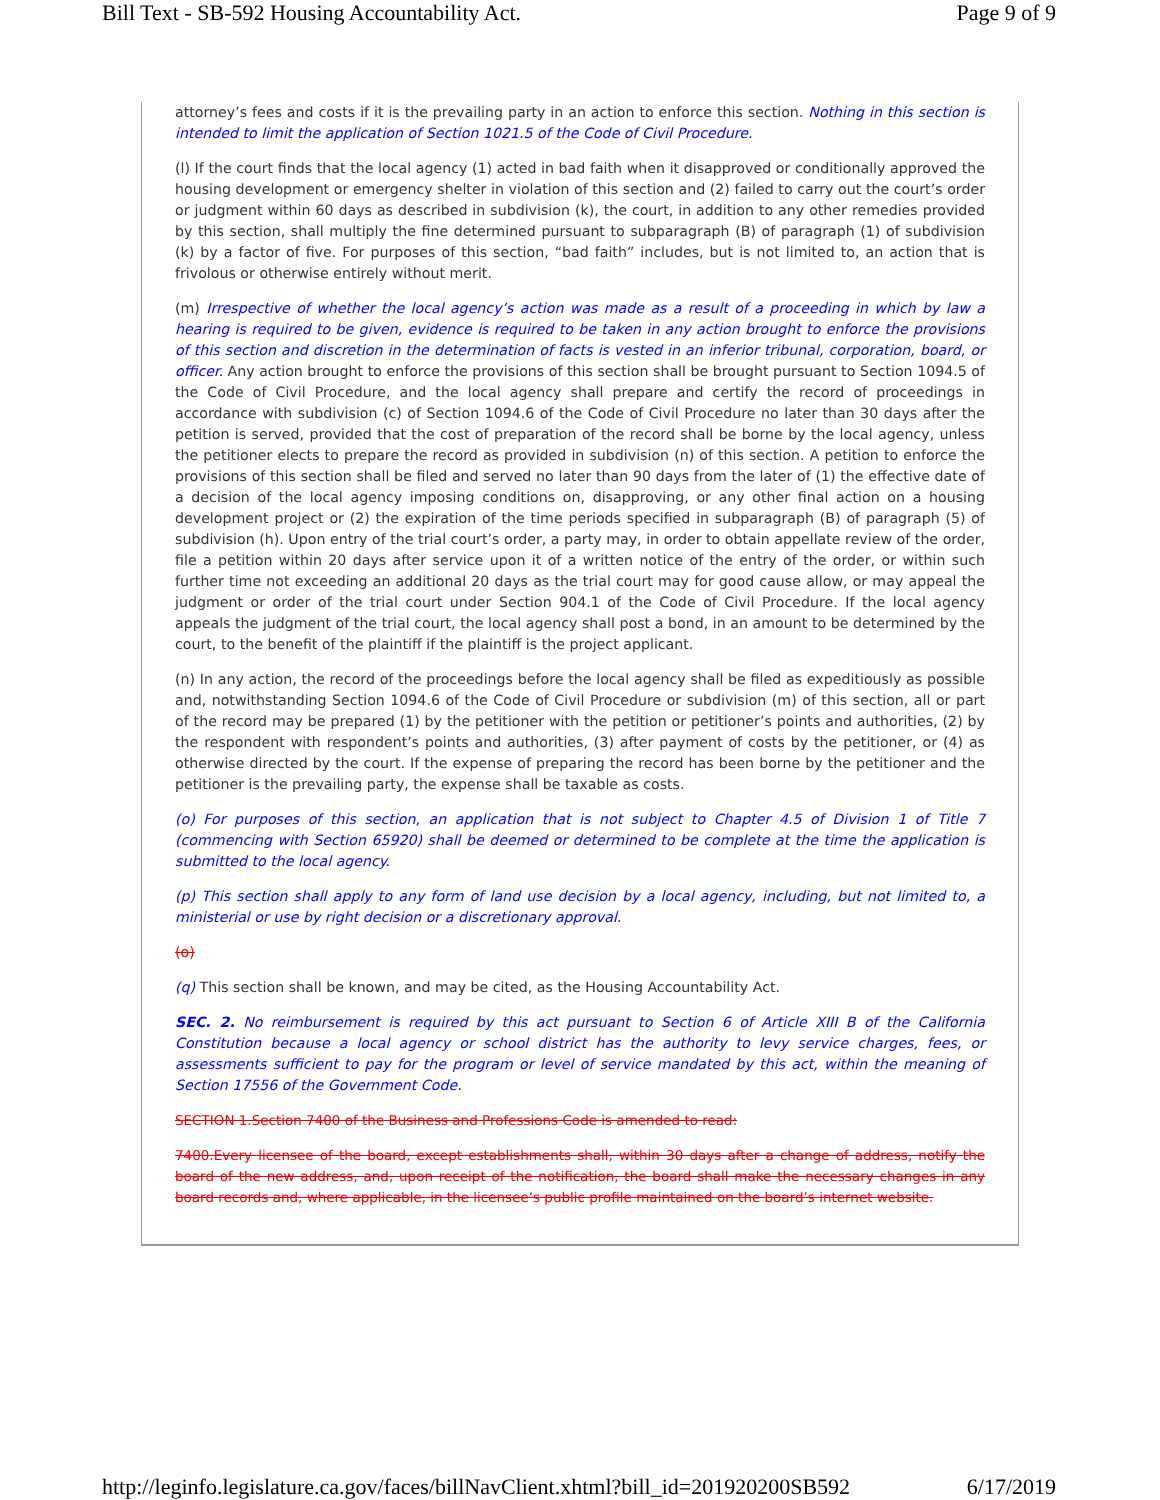Bill Text - SB-592 Housing Accountability Act. Page 9 of 9
attorney’s fees and costs if it is the prevailing party in an action to enforce this section. Nothing in this section is intended to limit the application of Section 1021.5 of the Code of Civil Procedure.
(l) If the court finds that the local agency (1) acted in bad faith when it disapproved or conditionally approved the housing development or emergency shelter in violation of this section and (2) failed to carry out the court’s order or judgment within 60 days as described in subdivision (k), the court, in addition to any other remedies provided by this section, shall multiply the fine determined pursuant to subparagraph (B) of paragraph (1) of subdivision (k) by a factor of five. For purposes of this section, “bad faith” includes, but is not limited to, an action that is frivolous or otherwise entirely without merit.
(m) Irrespective of whether the local agency’s action was made as a result of a proceeding in which by law a hearing is required to be given, evidence is required to be taken in any action brought to enforce the provisions of this section and discretion in the determination of facts is vested in an inferior tribunal, corporation, board, or officer. Any action brought to enforce the provisions of this section shall be brought pursuant to Section 1094.5 of the Code of Civil Procedure, and the local agency shall prepare and certify the record of proceedings in accordance with subdivision (c) of Section 1094.6 of the Code of Civil Procedure no later than 30 days after the petition is served, provided that the cost of preparation of the record shall be borne by the local agency, unless the petitioner elects to prepare the record as provided in subdivision (n) of this section. A petition to enforce the provisions of this section shall be filed and served no later than 90 days from the later of (1) the effective date of a decision of the local agency imposing conditions on, disapproving, or any other final action on a housing development project or (2) the expiration of the time periods specified in subparagraph (B) of paragraph (5) of subdivision (h). Upon entry of the trial court’s order, a party may, in order to obtain appellate review of the order, file a petition within 20 days after service upon it of a written notice of the entry of the order, or within such further time not exceeding an additional 20 days as the trial court may for good cause allow, or may appeal the judgment or order of the trial court under Section 904.1 of the Code of Civil Procedure. If the local agency appeals the judgment of the trial court, the local agency shall post a bond, in an amount to be determined by the court, to the benefit of the plaintiff if the plaintiff is the project applicant.
(n) In any action, the record of the proceedings before the local agency shall be filed as expeditiously as possible and, notwithstanding Section 1094.6 of the Code of Civil Procedure or subdivision (m) of this section, all or part of the record may be prepared (1) by the petitioner with the petition or petitioner’s points and authorities, (2) by the respondent with respondent’s points and authorities, (3) after payment of costs by the petitioner, or (4) as otherwise directed by the court. If the expense of preparing the record has been borne by the petitioner and the petitioner is the prevailing party, the expense shall be taxable as costs.
(o) For purposes of this section, an application that is not subject to Chapter 4.5 of Division 1 of Title 7 (commencing with Section 65920) shall be deemed or determined to be complete at the time the application is submitted to the local agency.
(p) This section shall apply to any form of land use decision by a local agency, including, but not limited to, a ministerial or use by right decision or a discretionary approval.
(o)
(q) This section shall be known, and may be cited, as the Housing Accountability Act.
SEC. 2. No reimbursement is required by this act pursuant to Section 6 of Article XIII B of the California Constitution because a local agency or school district has the authority to levy service charges, fees, or assessments sufficient to pay for the program or level of service mandated by this act, within the meaning of Section 17556 of the Government Code.
SECTION 1.Section 7400 of the Business and Professions Code is amended to read:
7400.Every licensee of the board, except establishments shall, within 30 days after a change of address, notify the board of the new address, and, upon receipt of the notification, the board shall make the necessary changes in any board records and, where applicable, in the licensee’s public profile maintained on the board’s internet website.
http://leginfo.legislature.ca.gov/faces/billNavClient.xhtml?bill_id=201920200SB592 6/17/2019